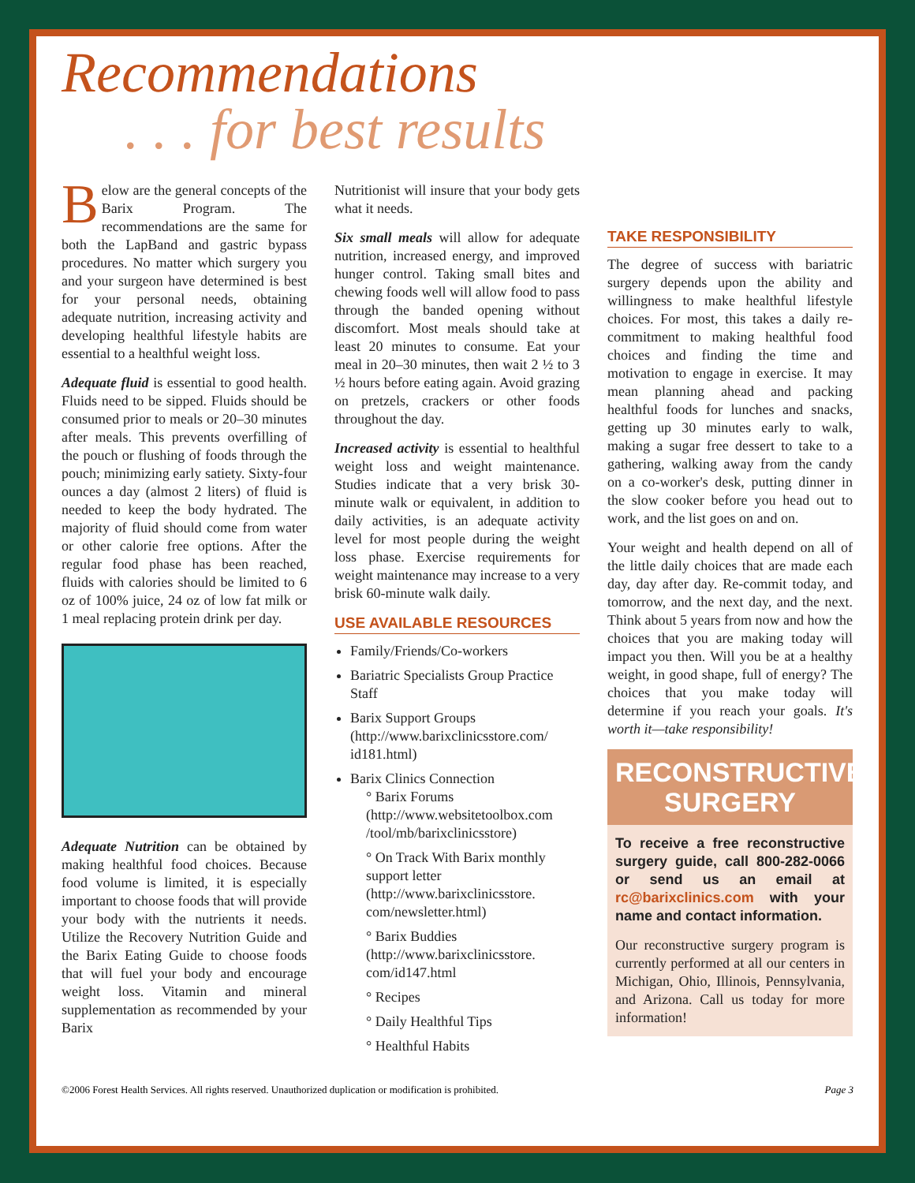Recommendations. . . for best results
Below are the general concepts of the Barix Program. The recommendations are the same for both the LapBand and gastric bypass procedures. No matter which surgery you and your surgeon have determined is best for your personal needs, obtaining adequate nutrition, increasing activity and developing healthful lifestyle habits are essential to a healthful weight loss.
Adequate fluid is essential to good health. Fluids need to be sipped. Fluids should be consumed prior to meals or 20–30 minutes after meals. This prevents overfilling of the pouch or flushing of foods through the pouch; minimizing early satiety. Sixty-four ounces a day (almost 2 liters) of fluid is needed to keep the body hydrated. The majority of fluid should come from water or other calorie free options. After the regular food phase has been reached, fluids with calories should be limited to 6 oz of 100% juice, 24 oz of low fat milk or 1 meal replacing protein drink per day.
Adequate Nutrition can be obtained by making healthful food choices. Because food volume is limited, it is especially important to choose foods that will provide your body with the nutrients it needs. Utilize the Recovery Nutrition Guide and the Barix Eating Guide to choose foods that will fuel your body and encourage weight loss. Vitamin and mineral supplementation as recommended by your Barix
Nutritionist will insure that your body gets what it needs.
Six small meals will allow for adequate nutrition, increased energy, and improved hunger control. Taking small bites and chewing foods well will allow food to pass through the banded opening without discomfort. Most meals should take at least 20 minutes to consume. Eat your meal in 20–30 minutes, then wait 2 ½ to 3 ½ hours before eating again. Avoid grazing on pretzels, crackers or other foods throughout the day.
Increased activity is essential to healthful weight loss and weight maintenance. Studies indicate that a very brisk 30-minute walk or equivalent, in addition to daily activities, is an adequate activity level for most people during the weight loss phase. Exercise requirements for weight maintenance may increase to a very brisk 60-minute walk daily.
USE AVAILABLE RESOURCES
Family/Friends/Co-workers
Bariatric Specialists Group Practice Staff
Barix Support Groups (http://www.barixclinicsstore.com/ id181.html)
Barix Clinics Connection
° Barix Forums (http://www.websitetoolbox.com /tool/mb/barixclinicsstore)
° On Track With Barix monthly support letter (http://www.barixclinicsstore. com/newsletter.html)
° Barix Buddies (http://www.barixclinicsstore. com/id147.html
° Recipes
° Daily Healthful Tips
° Healthful Habits
TAKE RESPONSIBILITY
The degree of success with bariatric surgery depends upon the ability and willingness to make healthful lifestyle choices. For most, this takes a daily re-commitment to making healthful food choices and finding the time and motivation to engage in exercise. It may mean planning ahead and packing healthful foods for lunches and snacks, getting up 30 minutes early to walk, making a sugar free dessert to take to a gathering, walking away from the candy on a co-worker's desk, putting dinner in the slow cooker before you head out to work, and the list goes on and on.
Your weight and health depend on all of the little daily choices that are made each day, day after day. Re-commit today, and tomorrow, and the next day, and the next. Think about 5 years from now and how the choices that you are making today will impact you then. Will you be at a healthy weight, in good shape, full of energy? The choices that you make today will determine if you reach your goals. It's worth it—take responsibility!
RECONSTRUCTIVE SURGERY
To receive a free reconstructive surgery guide, call 800-282-0066 or send us an email at rc@barixclinics.com with your name and contact information.
Our reconstructive surgery program is currently performed at all our centers in Michigan, Ohio, Illinois, Pennsylvania, and Arizona. Call us today for more information!
©2006 Forest Health Services. All rights reserved. Unauthorized duplication or modification is prohibited. Page 3